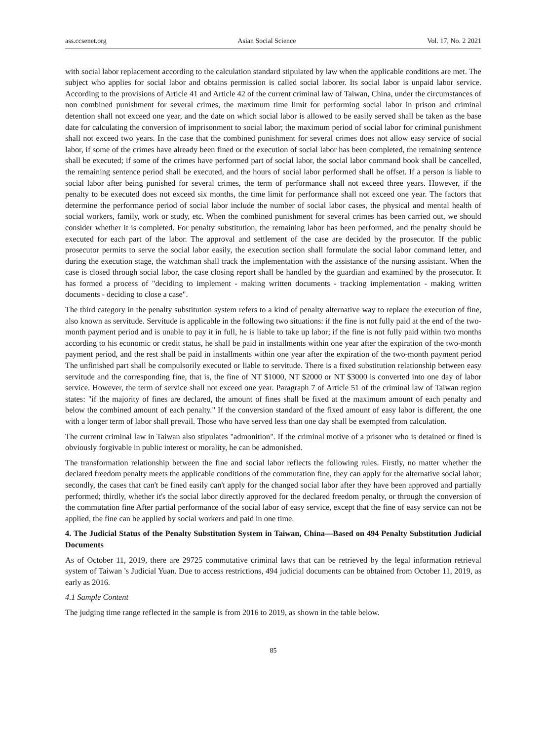ass.ccsenet.org Asian Social Science Vol. 17, No. 2 2021
with social labor replacement according to the calculation standard stipulated by law when the applicable conditions are met. The subject who applies for social labor and obtains permission is called social laborer. Its social labor is unpaid labor service. According to the provisions of Article 41 and Article 42 of the current criminal law of Taiwan, China, under the circumstances of non combined punishment for several crimes, the maximum time limit for performing social labor in prison and criminal detention shall not exceed one year, and the date on which social labor is allowed to be easily served shall be taken as the base date for calculating the conversion of imprisonment to social labor; the maximum period of social labor for criminal punishment shall not exceed two years. In the case that the combined punishment for several crimes does not allow easy service of social labor, if some of the crimes have already been fined or the execution of social labor has been completed, the remaining sentence shall be executed; if some of the crimes have performed part of social labor, the social labor command book shall be cancelled, the remaining sentence period shall be executed, and the hours of social labor performed shall be offset. If a person is liable to social labor after being punished for several crimes, the term of performance shall not exceed three years. However, if the penalty to be executed does not exceed six months, the time limit for performance shall not exceed one year. The factors that determine the performance period of social labor include the number of social labor cases, the physical and mental health of social workers, family, work or study, etc. When the combined punishment for several crimes has been carried out, we should consider whether it is completed. For penalty substitution, the remaining labor has been performed, and the penalty should be executed for each part of the labor. The approval and settlement of the case are decided by the prosecutor. If the public prosecutor permits to serve the social labor easily, the execution section shall formulate the social labor command letter, and during the execution stage, the watchman shall track the implementation with the assistance of the nursing assistant. When the case is closed through social labor, the case closing report shall be handled by the guardian and examined by the prosecutor. It has formed a process of "deciding to implement - making written documents - tracking implementation - making written documents - deciding to close a case".
The third category in the penalty substitution system refers to a kind of penalty alternative way to replace the execution of fine, also known as servitude. Servitude is applicable in the following two situations: if the fine is not fully paid at the end of the two-month payment period and is unable to pay it in full, he is liable to take up labor; if the fine is not fully paid within two months according to his economic or credit status, he shall be paid in installments within one year after the expiration of the two-month payment period, and the rest shall be paid in installments within one year after the expiration of the two-month payment period The unfinished part shall be compulsorily executed or liable to servitude. There is a fixed substitution relationship between easy servitude and the corresponding fine, that is, the fine of NT $1000, NT $2000 or NT $3000 is converted into one day of labor service. However, the term of service shall not exceed one year. Paragraph 7 of Article 51 of the criminal law of Taiwan region states: "if the majority of fines are declared, the amount of fines shall be fixed at the maximum amount of each penalty and below the combined amount of each penalty." If the conversion standard of the fixed amount of easy labor is different, the one with a longer term of labor shall prevail. Those who have served less than one day shall be exempted from calculation.
The current criminal law in Taiwan also stipulates "admonition". If the criminal motive of a prisoner who is detained or fined is obviously forgivable in public interest or morality, he can be admonished.
The transformation relationship between the fine and social labor reflects the following rules. Firstly, no matter whether the declared freedom penalty meets the applicable conditions of the commutation fine, they can apply for the alternative social labor; secondly, the cases that can't be fined easily can't apply for the changed social labor after they have been approved and partially performed; thirdly, whether it's the social labor directly approved for the declared freedom penalty, or through the conversion of the commutation fine After partial performance of the social labor of easy service, except that the fine of easy service can not be applied, the fine can be applied by social workers and paid in one time.
4. The Judicial Status of the Penalty Substitution System in Taiwan, China—Based on 494 Penalty Substitution Judicial Documents
As of October 11, 2019, there are 29725 commutative criminal laws that can be retrieved by the legal information retrieval system of Taiwan 's Judicial Yuan. Due to access restrictions, 494 judicial documents can be obtained from October 11, 2019, as early as 2016.
4.1 Sample Content
The judging time range reflected in the sample is from 2016 to 2019, as shown in the table below.
85